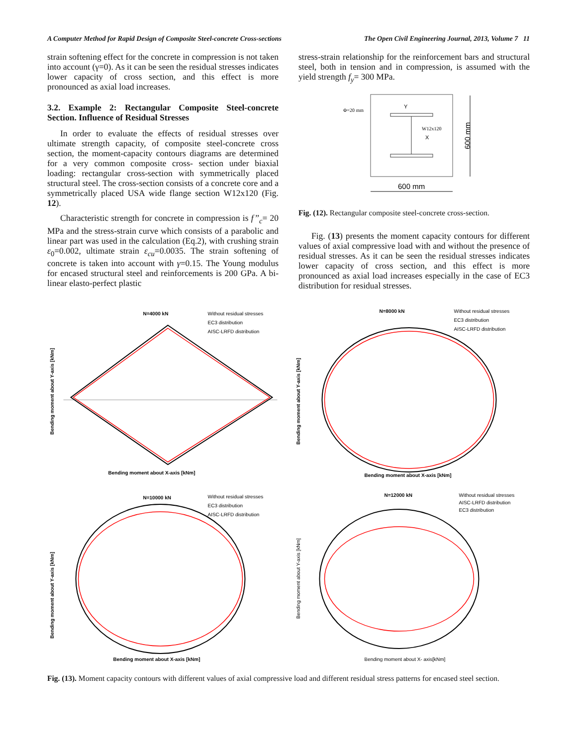A Computer Method for Rapid Design of Composite Steel-concrete Cross-sections The Open Civil Engineering Journal, 2013, Volume 7 11
strain softening effect for the concrete in compression is not taken into account (γ=0). As it can be seen the residual stresses indicates lower capacity of cross section, and this effect is more pronounced as axial load increases.
3.2. Example 2: Rectangular Composite Steel-concrete Section. Influence of Residual Stresses
In order to evaluate the effects of residual stresses over ultimate strength capacity, of composite steel-concrete cross section, the moment-capacity contours diagrams are determined for a very common composite cross- section under biaxial loading: rectangular cross-section with symmetrically placed structural steel. The cross-section consists of a concrete core and a symmetrically placed USA wide flange section W12x120 (Fig. 12).
Characteristic strength for concrete in compression is f’’<sub>c</sub>= 20 MPa and the stress-strain curve which consists of a parabolic and linear part was used in the calculation (Eq.2), with crushing strain ε<sub>0</sub>=0.002, ultimate strain ε<sub>cu</sub>=0.0035. The strain softening of concrete is taken into account with γ=0.15. The Young modulus for encased structural steel and reinforcements is 200 GPa. A bi-linear elasto-perfect plastic
stress-strain relationship for the reinforcement bars and structural steel, both in tension and in compression, is assumed with the yield strength f<sub>y</sub>= 300 MPa.
Φ=20 mm
Y
W12x120
X
600 mm
600 mm
Fig. (12). Rectangular composite steel-concrete cross-section.
Fig. (13) presents the moment capacity contours for different values of axial compressive load with and without the presence of residual stresses. As it can be seen the residual stresses indicates lower capacity of cross section, and this effect is more pronounced as axial load increases especially in the case of EC3 distribution for residual stresses.
N=4000 kN
Without residual stresses
EC3 distribution
AISC-LRFD distribution
Bending moment about Y-axis [kNm]
Bending moment about X-axis [kNm]
N=8000 kN
Without residual stresses
EC3 distribution
AISC-LRFD distribution
Bending moment about Y-axis [kNm]
Bending moment about X-axis [kNm]
N=10000 kN
Without residual stresses
EC3 distribution
AISC-LRFD distribution
Bending moment about Y-axis [kNm]
Bending moment about X-axis [kNm]
N=12000 kN
Without residual stresses
AISC-LRFD distribution
EC3 distribution
Bending moment about Y-axis [kNm]
Bending moment about X- axis[kNm]
Fig. (13). Moment capacity contours with different values of axial compressive load and different residual stress patterns for encased steel section.